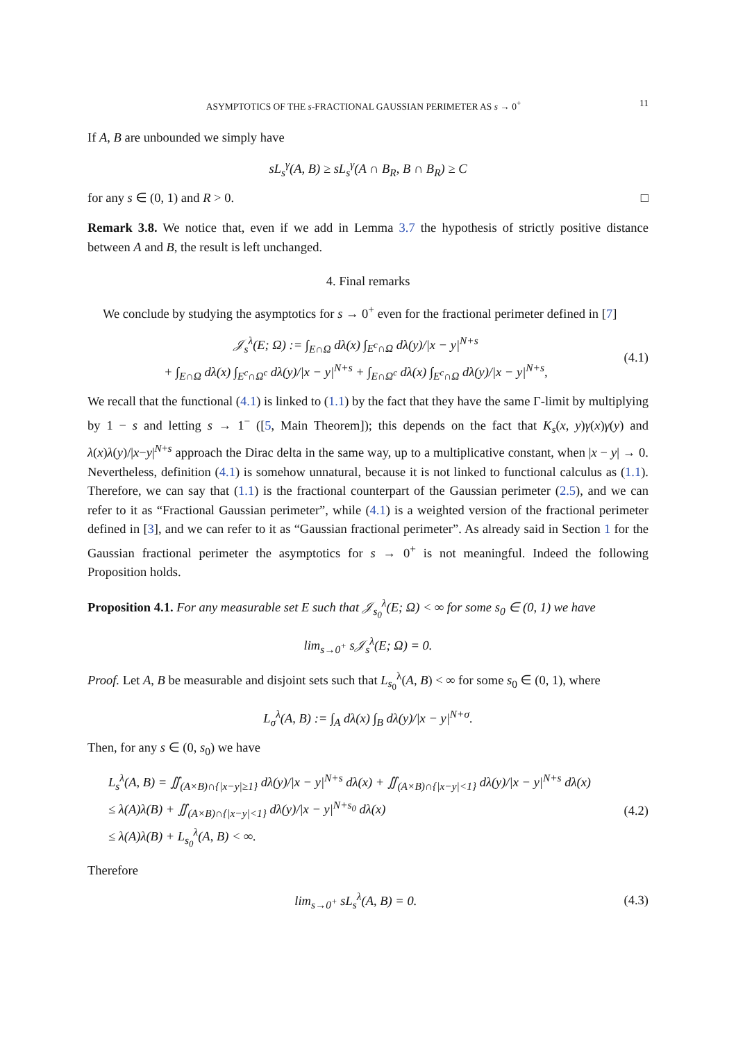ASYMPTOTICS OF THE s-FRACTIONAL GAUSSIAN PERIMETER AS s → 0<sup>+</sup> 11
If A, B are unbounded we simply have
sL<sub>s</sub><sup>γ</sup>(A, B) ≥ sL<sub>s</sub><sup>γ</sup>(A ∩ B<sub>R</sub>, B ∩ B<sub>R</sub>) ≥ C
for any s ∈ (0, 1) and R > 0. □
Remark 3.8. We notice that, even if we add in Lemma 3.7 the hypothesis of strictly positive distance between A and B, the result is left unchanged.
4. Final remarks
We conclude by studying the asymptotics for s → 0<sup>+</sup> even for the fractional perimeter defined in [7]
𝒥<sub>s</sub><sup>λ</sup>(E; Ω) := ∫<sub>E∩Ω</sub> dλ(x) ∫<sub>E<sup>c</sup>∩Ω</sub> dλ(y)/|x − y|<sup>N+s</sup>
+ ∫<sub>E∩Ω</sub> dλ(x) ∫<sub>E<sup>c</sup>∩Ω<sup>c</sup></sub> dλ(y)/|x − y|<sup>N+s</sup> + ∫<sub>E∩Ω<sup>c</sup></sub> dλ(x) ∫<sub>E<sup>c</sup>∩Ω</sub> dλ(y)/|x − y|<sup>N+s</sup>, (4.1)
We recall that the functional (4.1) is linked to (1.1) by the fact that they have the same Γ-limit by multiplying by 1 − s and letting s → 1<sup>−</sup> ([5, Main Theorem]); this depends on the fact that K<sub>s</sub>(x, y)γ(x)γ(y) and λ(x)λ(y)/|x−y|<sup>N+s</sup> approach the Dirac delta in the same way, up to a multiplicative constant, when |x − y| → 0. Nevertheless, definition (4.1) is somehow unnatural, because it is not linked to functional calculus as (1.1). Therefore, we can say that (1.1) is the fractional counterpart of the Gaussian perimeter (2.5), and we can refer to it as “Fractional Gaussian perimeter”, while (4.1) is a weighted version of the fractional perimeter defined in [3], and we can refer to it as “Gaussian fractional perimeter”. As already said in Section 1 for the Gaussian fractional perimeter the asymptotics for s → 0<sup>+</sup> is not meaningful. Indeed the following Proposition holds.
Proposition 4.1. For any measurable set E such that 𝒥<sub>s<sub>0</sub></sub><sup>λ</sup>(E; Ω) < ∞ for some s<sub>0</sub> ∈ (0, 1) we have
lim<sub>s→0<sup>+</sup></sub> s𝒥<sub>s</sub><sup>λ</sup>(E; Ω) = 0.
Proof. Let A, B be measurable and disjoint sets such that L<sub>s<sub>0</sub></sub><sup>λ</sup>(A, B) < ∞ for some s<sub>0</sub> ∈ (0, 1), where
L<sub>σ</sub><sup>λ</sup>(A, B) := ∫<sub>A</sub> dλ(x) ∫<sub>B</sub> dλ(y)/|x − y|<sup>N+σ</sup>.
Then, for any s ∈ (0, s<sub>0</sub>) we have
L<sub>s</sub><sup>λ</sup>(A, B) = ∬<sub>(A×B)∩{|x−y|≥1}</sub> dλ(y)/|x − y|<sup>N+s</sup> dλ(x) + ∬<sub>(A×B)∩{|x−y|<1}</sub> dλ(y)/|x − y|<sup>N+s</sup> dλ(x)
≤ λ(A)λ(B) + ∬<sub>(A×B)∩{|x−y|<1}</sub> dλ(y)/|x − y|<sup>N+s<sub>0</sub></sup> dλ(x)
≤ λ(A)λ(B) + L<sub>s<sub>0</sub></sub><sup>λ</sup>(A, B) < ∞. (4.2)
Therefore
lim<sub>s→0<sup>+</sup></sub> sL<sub>s</sub><sup>λ</sup>(A, B) = 0. (4.3)